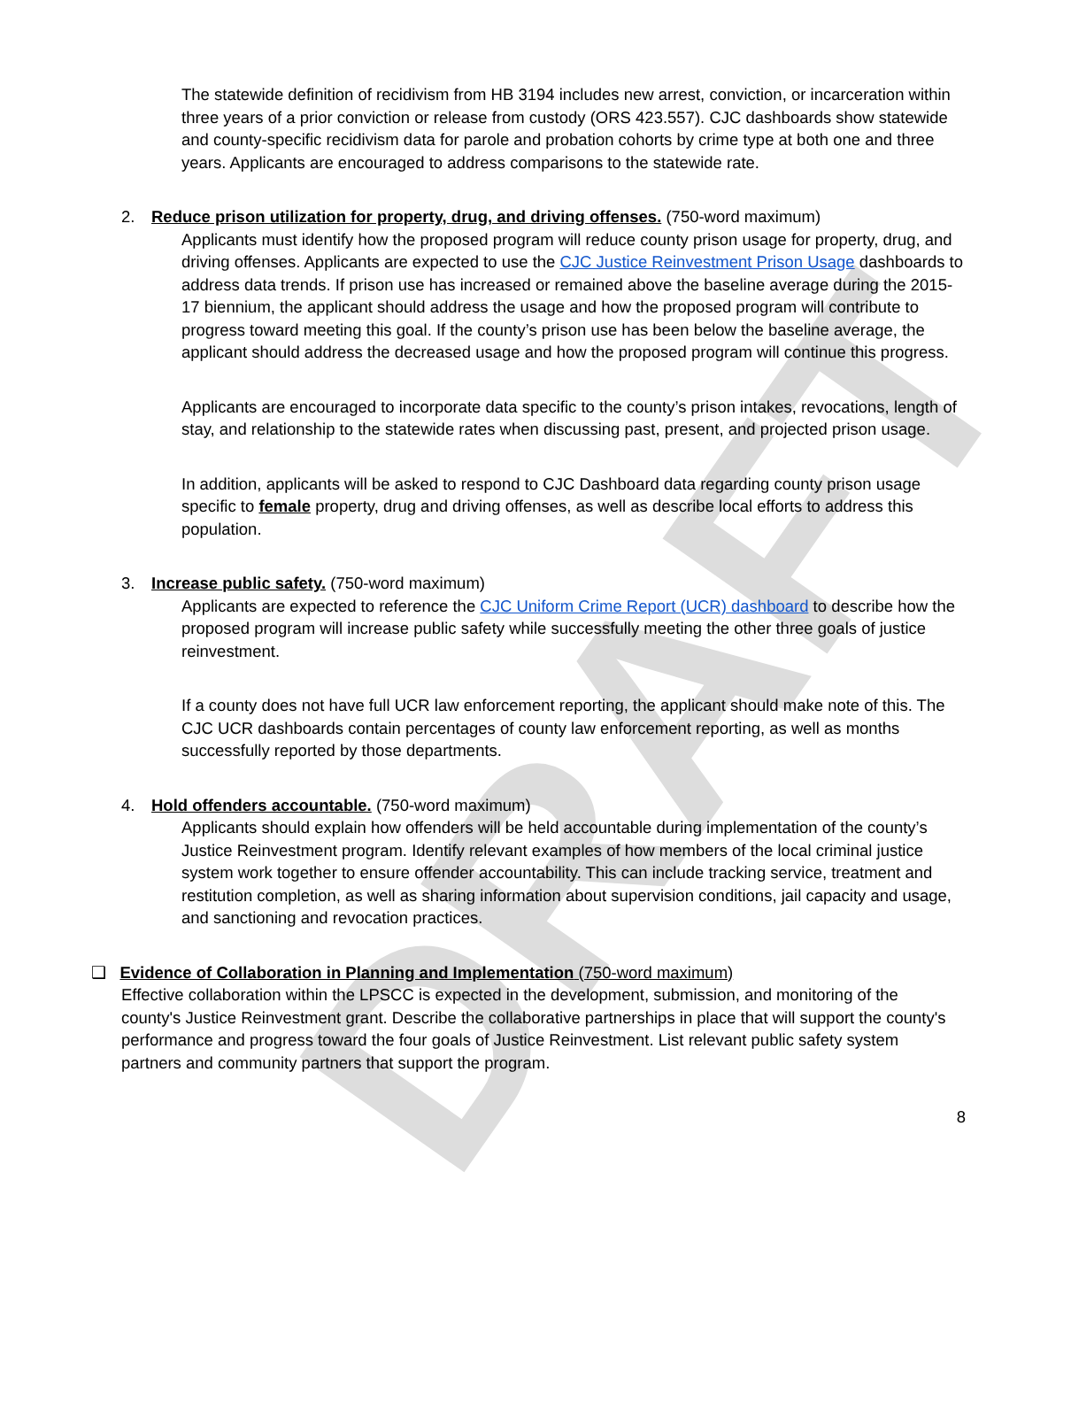DRAFT
The statewide definition of recidivism from HB 3194 includes new arrest, conviction, or incarceration within three years of a prior conviction or release from custody (ORS 423.557). CJC dashboards show statewide and county-specific recidivism data for parole and probation cohorts by crime type at both one and three years. Applicants are encouraged to address comparisons to the statewide rate.
2. Reduce prison utilization for property, drug, and driving offenses. (750-word maximum)
Applicants must identify how the proposed program will reduce county prison usage for property, drug, and driving offenses. Applicants are expected to use the CJC Justice Reinvestment Prison Usage dashboards to address data trends. If prison use has increased or remained above the baseline average during the 2015-17 biennium, the applicant should address the usage and how the proposed program will contribute to progress toward meeting this goal. If the county’s prison use has been below the baseline average, the applicant should address the decreased usage and how the proposed program will continue this progress.
Applicants are encouraged to incorporate data specific to the county’s prison intakes, revocations, length of stay, and relationship to the statewide rates when discussing past, present, and projected prison usage.
In addition, applicants will be asked to respond to CJC Dashboard data regarding county prison usage specific to female property, drug and driving offenses, as well as describe local efforts to address this population.
3. Increase public safety. (750-word maximum)
Applicants are expected to reference the CJC Uniform Crime Report (UCR) dashboard to describe how the proposed program will increase public safety while successfully meeting the other three goals of justice reinvestment.
If a county does not have full UCR law enforcement reporting, the applicant should make note of this. The CJC UCR dashboards contain percentages of county law enforcement reporting, as well as months successfully reported by those departments.
4. Hold offenders accountable. (750-word maximum)
Applicants should explain how offenders will be held accountable during implementation of the county’s Justice Reinvestment program. Identify relevant examples of how members of the local criminal justice system work together to ensure offender accountability. This can include tracking service, treatment and restitution completion, as well as sharing information about supervision conditions, jail capacity and usage, and sanctioning and revocation practices.
❑ Evidence of Collaboration in Planning and Implementation (750-word maximum)
Effective collaboration within the LPSCC is expected in the development, submission, and monitoring of the county's Justice Reinvestment grant. Describe the collaborative partnerships in place that will support the county's performance and progress toward the four goals of Justice Reinvestment. List relevant public safety system partners and community partners that support the program.
8